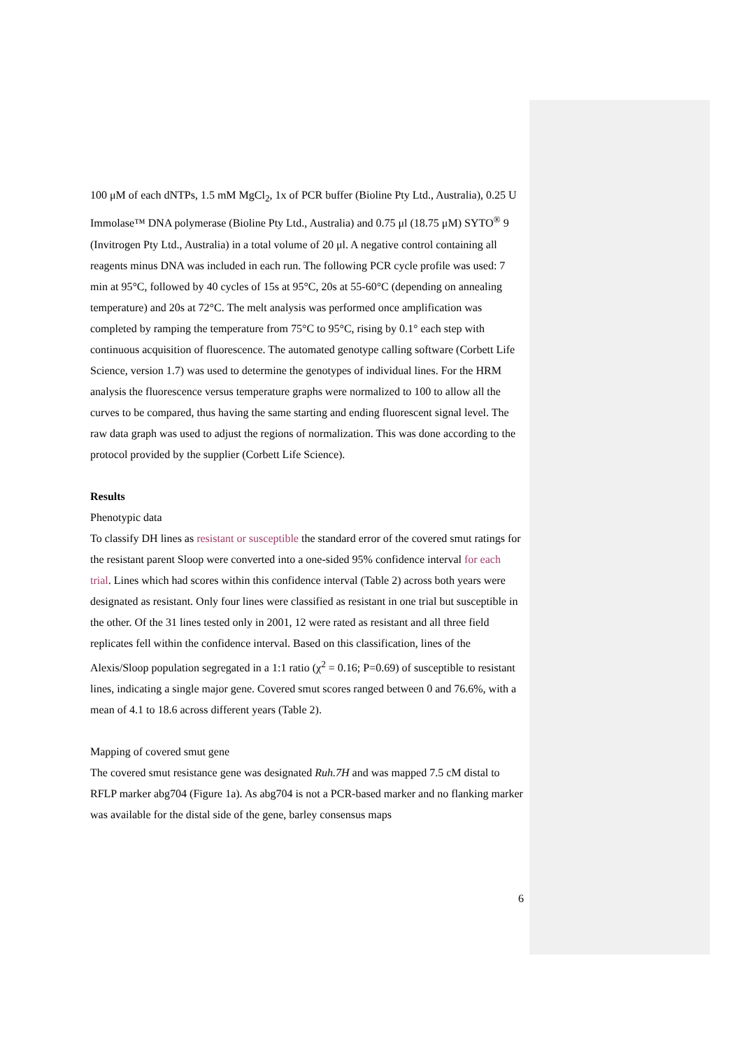100 μM of each dNTPs, 1.5 mM MgCl<sub>2</sub>, 1x of PCR buffer (Bioline Pty Ltd., Australia), 0.25 U Immolase™ DNA polymerase (Bioline Pty Ltd., Australia) and 0.75 μl (18.75 μM) SYTO<sup>®</sup> 9 (Invitrogen Pty Ltd., Australia) in a total volume of 20 μl. A negative control containing all reagents minus DNA was included in each run. The following PCR cycle profile was used: 7 min at 95°C, followed by 40 cycles of 15s at 95°C, 20s at 55-60°C (depending on annealing temperature) and 20s at 72°C. The melt analysis was performed once amplification was completed by ramping the temperature from 75°C to 95°C, rising by 0.1° each step with continuous acquisition of fluorescence. The automated genotype calling software (Corbett Life Science, version 1.7) was used to determine the genotypes of individual lines. For the HRM analysis the fluorescence versus temperature graphs were normalized to 100 to allow all the curves to be compared, thus having the same starting and ending fluorescent signal level. The raw data graph was used to adjust the regions of normalization. This was done according to the protocol provided by the supplier (Corbett Life Science).
Results
Phenotypic data
To classify DH lines as resistant or susceptible the standard error of the covered smut ratings for the resistant parent Sloop were converted into a one-sided 95% confidence interval for each trial. Lines which had scores within this confidence interval (Table 2) across both years were designated as resistant. Only four lines were classified as resistant in one trial but susceptible in the other. Of the 31 lines tested only in 2001, 12 were rated as resistant and all three field replicates fell within the confidence interval. Based on this classification, lines of the Alexis/Sloop population segregated in a 1:1 ratio (χ<sup>2</sup> = 0.16; P=0.69) of susceptible to resistant lines, indicating a single major gene. Covered smut scores ranged between 0 and 76.6%, with a mean of 4.1 to 18.6 across different years (Table 2).
Mapping of covered smut gene
The covered smut resistance gene was designated Ruh.7H and was mapped 7.5 cM distal to RFLP marker abg704 (Figure 1a). As abg704 is not a PCR-based marker and no flanking marker was available for the distal side of the gene, barley consensus maps
6